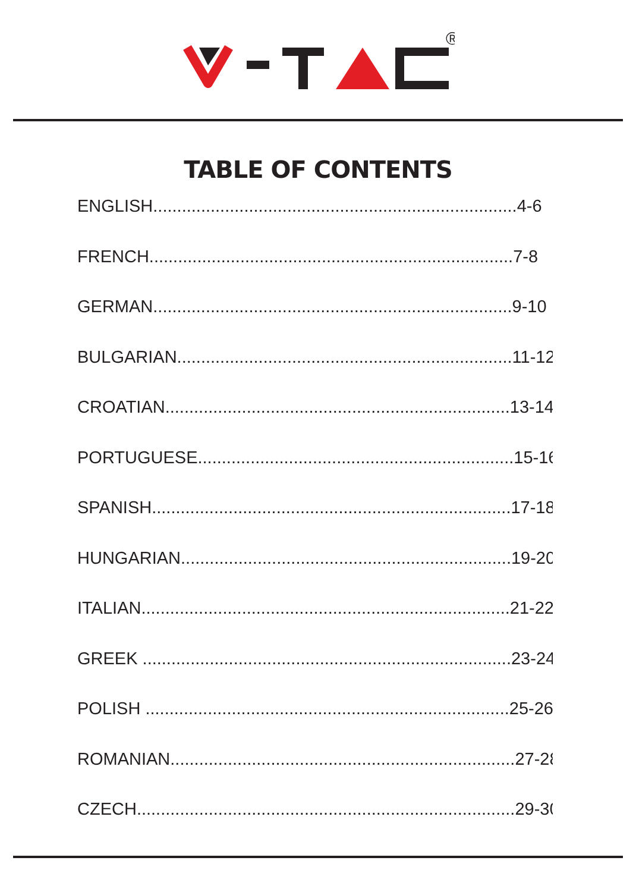®
TABLE OF CONTENTS
ENGLISH............................................................................4-6
FRENCH............................................................................7-8
GERMAN...........................................................................9-10
BULGARIAN......................................................................11-12
CROATIAN........................................................................13-14
PORTUGUESE..................................................................15-16
SPANISH...........................................................................17-18
HUNGARIAN.....................................................................19-20
ITALIAN.............................................................................21-22
GREEK .............................................................................23-24
POLISH ............................................................................25-26
ROMANIAN........................................................................27-28
CZECH...............................................................................29-30